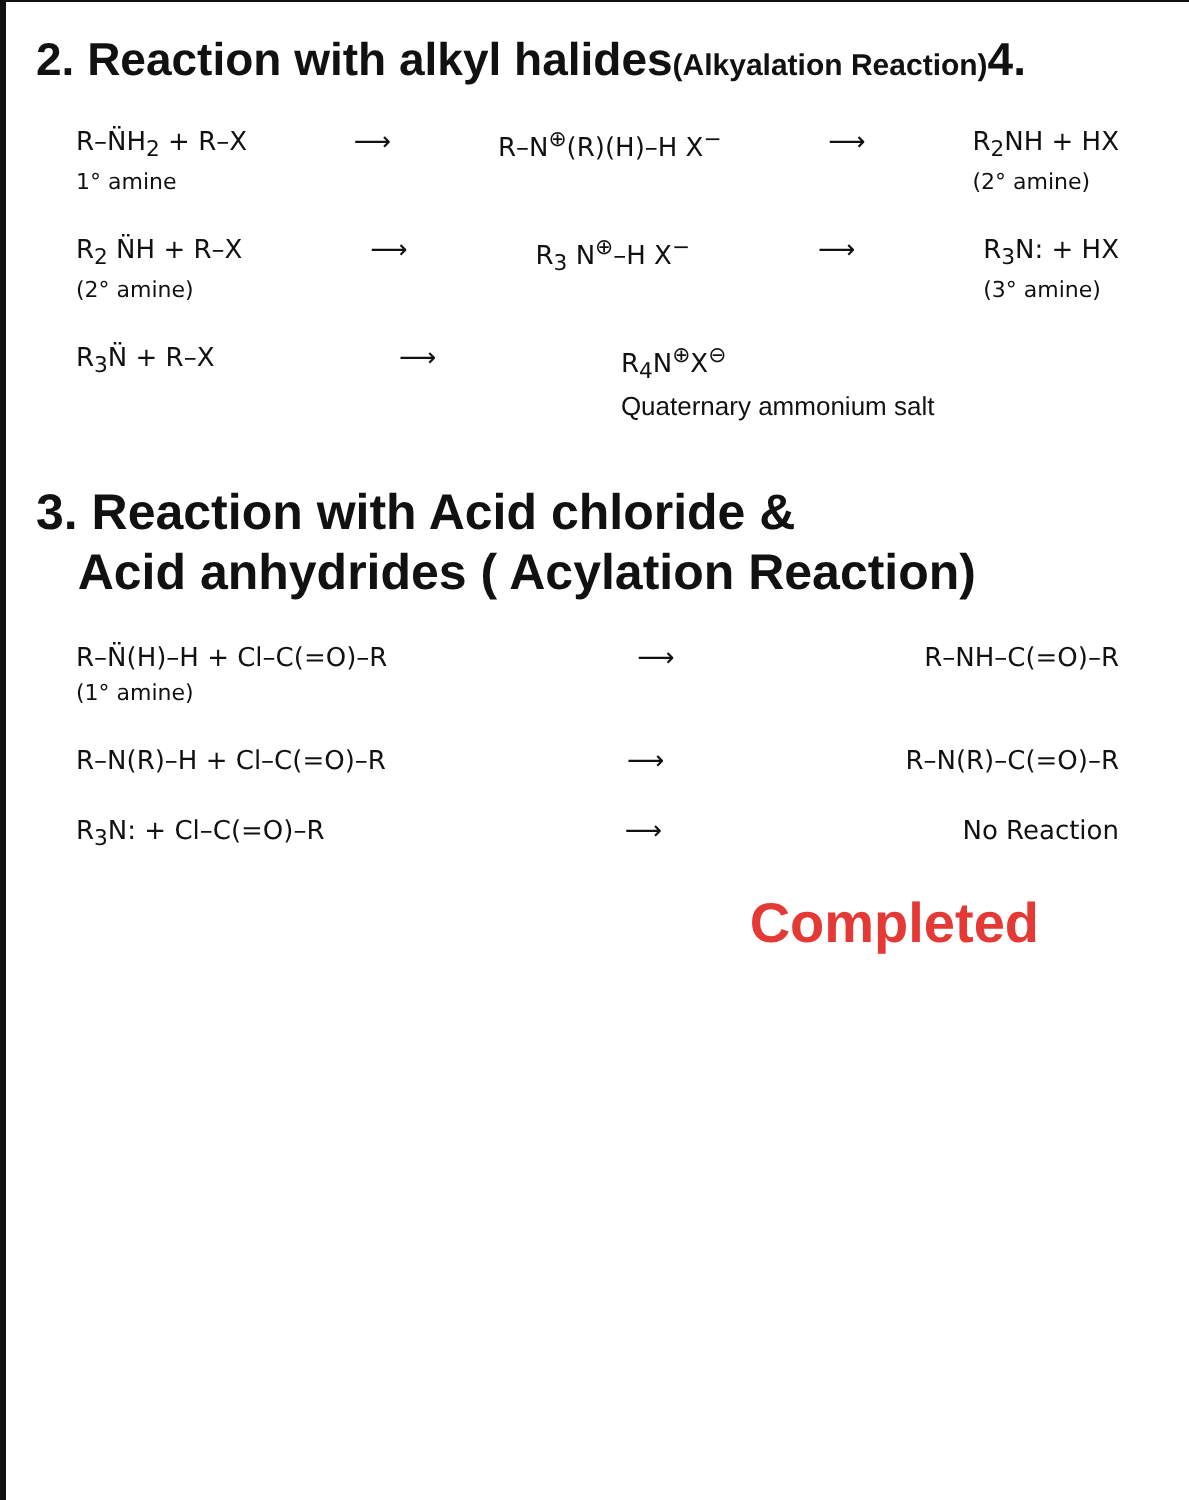2. Reaction with alkyl halides(Alkyalation Reaction) 4.
R–N̈H<sub>2</sub> + R–X
1° amine
⟶
R–N<sup>⊕</sup>(R)(H)–H X<sup>−</sup>
⟶
R<sub>2</sub>NH + HX
(2° amine)
R<sub>2</sub> N̈H + R–X
(2° amine)
⟶
R<sub>3</sub> N<sup>⊕</sup>–H X<sup>−</sup>
⟶
R<sub>3</sub>N: + HX
(3° amine)
R<sub>3</sub>N̈ + R–X
⟶
R<sub>4</sub>N<sup>⊕</sup>X<sup>⊖</sup>
Quaternary ammonium salt
3. Reaction with Acid chloride &
Acid anhydrides ( Acylation Reaction)
R–N̈(H)–H + Cl–C(=O)–R
(1° amine)
⟶
R–NH–C(=O)–R
R–N(R)–H + Cl–C(=O)–R
⟶
R–N(R)–C(=O)–R
R<sub>3</sub>N: + Cl–C(=O)–R
⟶
No Reaction
Completed